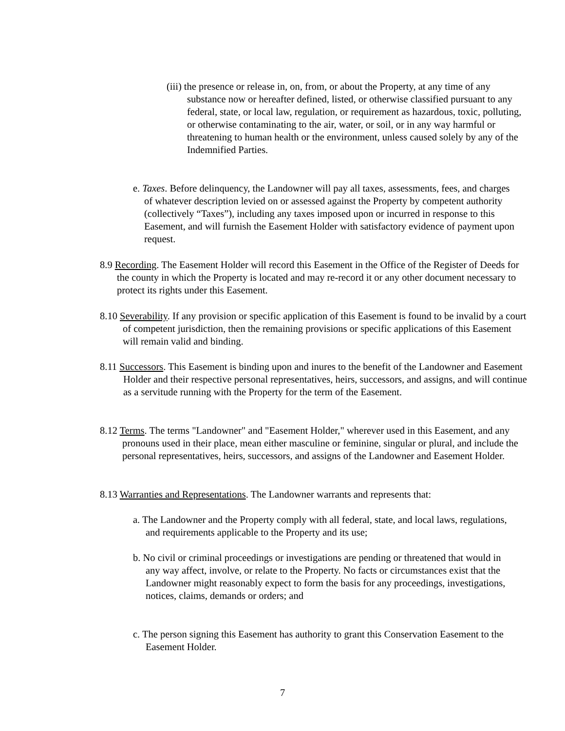(iii) the presence or release in, on, from, or about the Property, at any time of any substance now or hereafter defined, listed, or otherwise classified pursuant to any federal, state, or local law, regulation, or requirement as hazardous, toxic, polluting, or otherwise contaminating to the air, water, or soil, or in any way harmful or threatening to human health or the environment, unless caused solely by any of the Indemnified Parties.
e. Taxes. Before delinquency, the Landowner will pay all taxes, assessments, fees, and charges of whatever description levied on or assessed against the Property by competent authority (collectively “Taxes”), including any taxes imposed upon or incurred in response to this Easement, and will furnish the Easement Holder with satisfactory evidence of payment upon request.
8.9 Recording. The Easement Holder will record this Easement in the Office of the Register of Deeds for the county in which the Property is located and may re-record it or any other document necessary to protect its rights under this Easement.
8.10 Severability. If any provision or specific application of this Easement is found to be invalid by a court of competent jurisdiction, then the remaining provisions or specific applications of this Easement will remain valid and binding.
8.11 Successors. This Easement is binding upon and inures to the benefit of the Landowner and Easement Holder and their respective personal representatives, heirs, successors, and assigns, and will continue as a servitude running with the Property for the term of the Easement.
8.12 Terms. The terms "Landowner" and "Easement Holder," wherever used in this Easement, and any pronouns used in their place, mean either masculine or feminine, singular or plural, and include the personal representatives, heirs, successors, and assigns of the Landowner and Easement Holder.
8.13 Warranties and Representations. The Landowner warrants and represents that:
a. The Landowner and the Property comply with all federal, state, and local laws, regulations, and requirements applicable to the Property and its use;
b. No civil or criminal proceedings or investigations are pending or threatened that would in any way affect, involve, or relate to the Property. No facts or circumstances exist that the Landowner might reasonably expect to form the basis for any proceedings, investigations, notices, claims, demands or orders; and
c. The person signing this Easement has authority to grant this Conservation Easement to the Easement Holder.
7